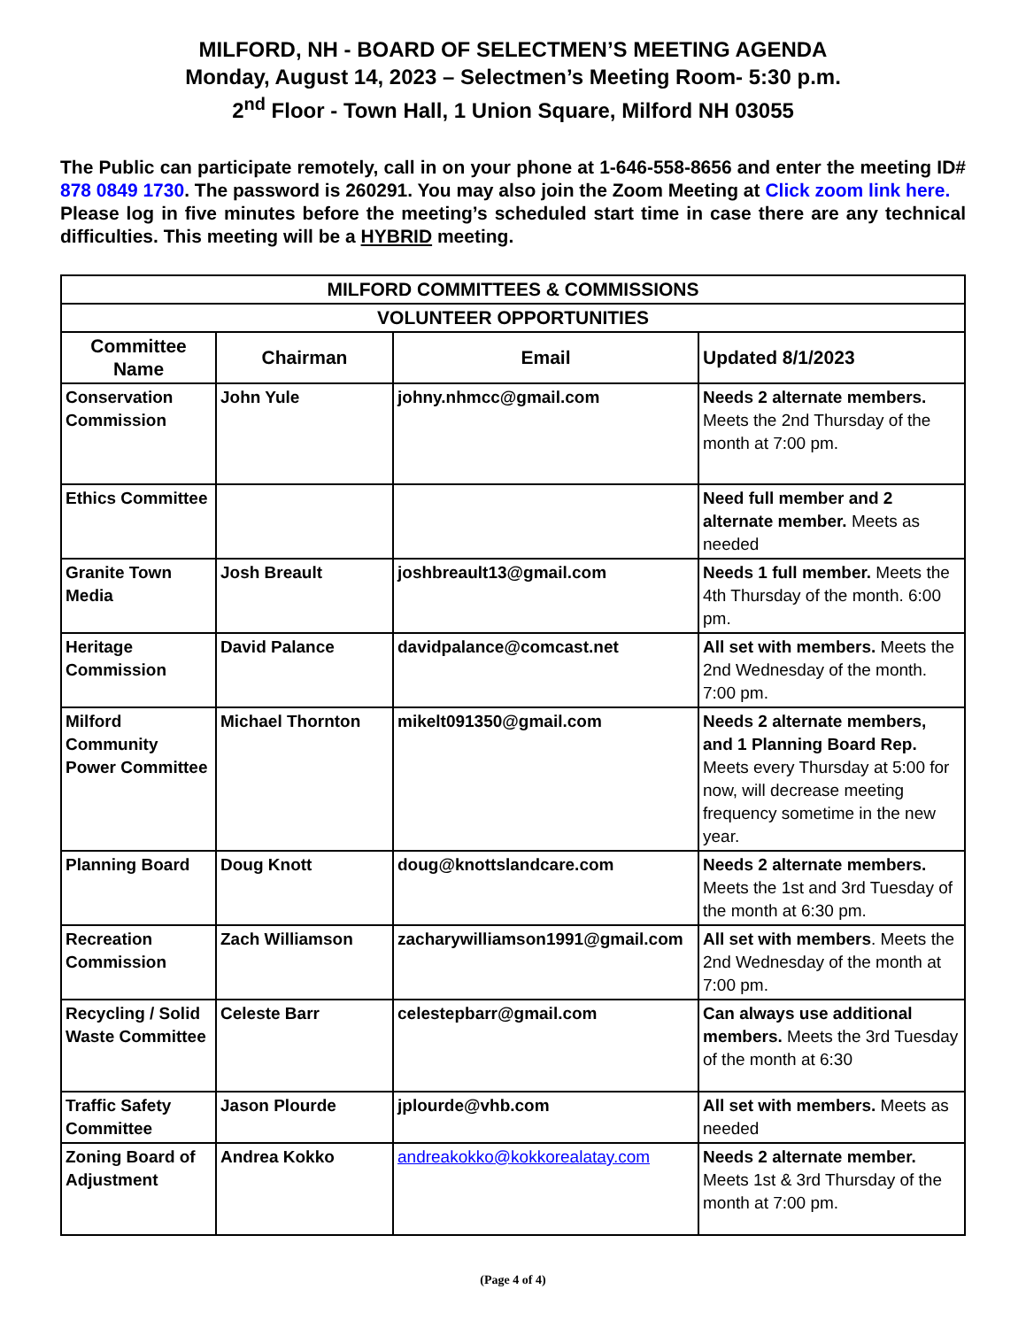MILFORD, NH - BOARD OF SELECTMEN’S MEETING AGENDA
Monday, August 14, 2023 – Selectmen’s Meeting Room- 5:30 p.m.
2<sup>nd</sup> Floor - Town Hall, 1 Union Square, Milford NH 03055
The Public can participate remotely, call in on your phone at 1-646-558-8656 and enter the meeting ID# 878 0849 1730. The password is 260291. You may also join the Zoom Meeting at Click zoom link here.
Please log in five minutes before the meeting’s scheduled start time in case there are any technical difficulties. This meeting will be a HYBRID meeting.
| MILFORD COMMITTEES & COMMISSIONS | | | |
| --- | --- | --- | --- |
| VOLUNTEER OPPORTUNITIES | | | |
| Committee Name | Chairman | Email | Updated 8/1/2023 |
| Conservation Commission | John Yule | johny.nhmcc@gmail.com | Needs 2 alternate members. Meets the 2nd Thursday of the month at 7:00 pm. |
| Ethics Committee | | | Need full member and 2 alternate member. Meets as needed |
| Granite Town Media | Josh Breault | joshbreault13@gmail.com | Needs 1 full member. Meets the 4th Thursday of the month. 6:00 pm. |
| Heritage Commission | David Palance | davidpalance@comcast.net | All set with members. Meets the 2nd Wednesday of the month. 7:00 pm. |
| Milford Community Power Committee | Michael Thornton | mikelt091350@gmail.com | Needs 2 alternate members, and 1 Planning Board Rep. Meets every Thursday at 5:00 for now, will decrease meeting frequency sometime in the new year. |
| Planning Board | Doug Knott | doug@knottslandcare.com | Needs 2 alternate members. Meets the 1st and 3rd Tuesday of the month at 6:30 pm. |
| Recreation Commission | Zach Williamson | zacharywilliamson1991@gmail.com | All set with members . Meets the 2nd Wednesday of the month at 7:00 pm. |
| Recycling / Solid Waste Committee | Celeste Barr | celestepbarr@gmail.com | Can always use additional members. Meets the 3rd Tuesday of the month at 6:30 |
| Traffic Safety Committee | Jason Plourde | jplourde@vhb.com | All set with members. Meets as needed |
| Zoning Board of Adjustment | Andrea Kokko | andreakokko@kokkorealatay.com | Needs 2 alternate member. Meets 1st & 3rd Thursday of the month at 7:00 pm. |
(Page 4 of 4)